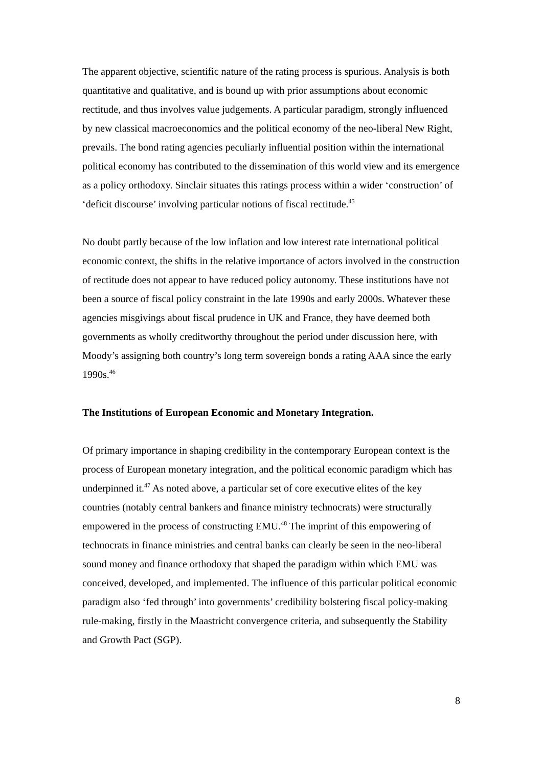The apparent objective, scientific nature of the rating process is spurious. Analysis is both quantitative and qualitative, and is bound up with prior assumptions about economic rectitude, and thus involves value judgements. A particular paradigm, strongly influenced by new classical macroeconomics and the political economy of the neo-liberal New Right, prevails. The bond rating agencies peculiarly influential position within the international political economy has contributed to the dissemination of this world view and its emergence as a policy orthodoxy. Sinclair situates this ratings process within a wider ‘construction’ of ‘deficit discourse’ involving particular notions of fiscal rectitude.<sup>45</sup>
No doubt partly because of the low inflation and low interest rate international political economic context, the shifts in the relative importance of actors involved in the construction of rectitude does not appear to have reduced policy autonomy. These institutions have not been a source of fiscal policy constraint in the late 1990s and early 2000s. Whatever these agencies misgivings about fiscal prudence in UK and France, they have deemed both governments as wholly creditworthy throughout the period under discussion here, with Moody’s assigning both country’s long term sovereign bonds a rating AAA since the early 1990s.<sup>46</sup>
The Institutions of European Economic and Monetary Integration.
Of primary importance in shaping credibility in the contemporary European context is the process of European monetary integration, and the political economic paradigm which has underpinned it.<sup>47</sup> As noted above, a particular set of core executive elites of the key countries (notably central bankers and finance ministry technocrats) were structurally empowered in the process of constructing EMU.<sup>48</sup> The imprint of this empowering of technocrats in finance ministries and central banks can clearly be seen in the neo-liberal sound money and finance orthodoxy that shaped the paradigm within which EMU was conceived, developed, and implemented. The influence of this particular political economic paradigm also ‘fed through’ into governments’ credibility bolstering fiscal policy-making rule-making, firstly in the Maastricht convergence criteria, and subsequently the Stability and Growth Pact (SGP).
8